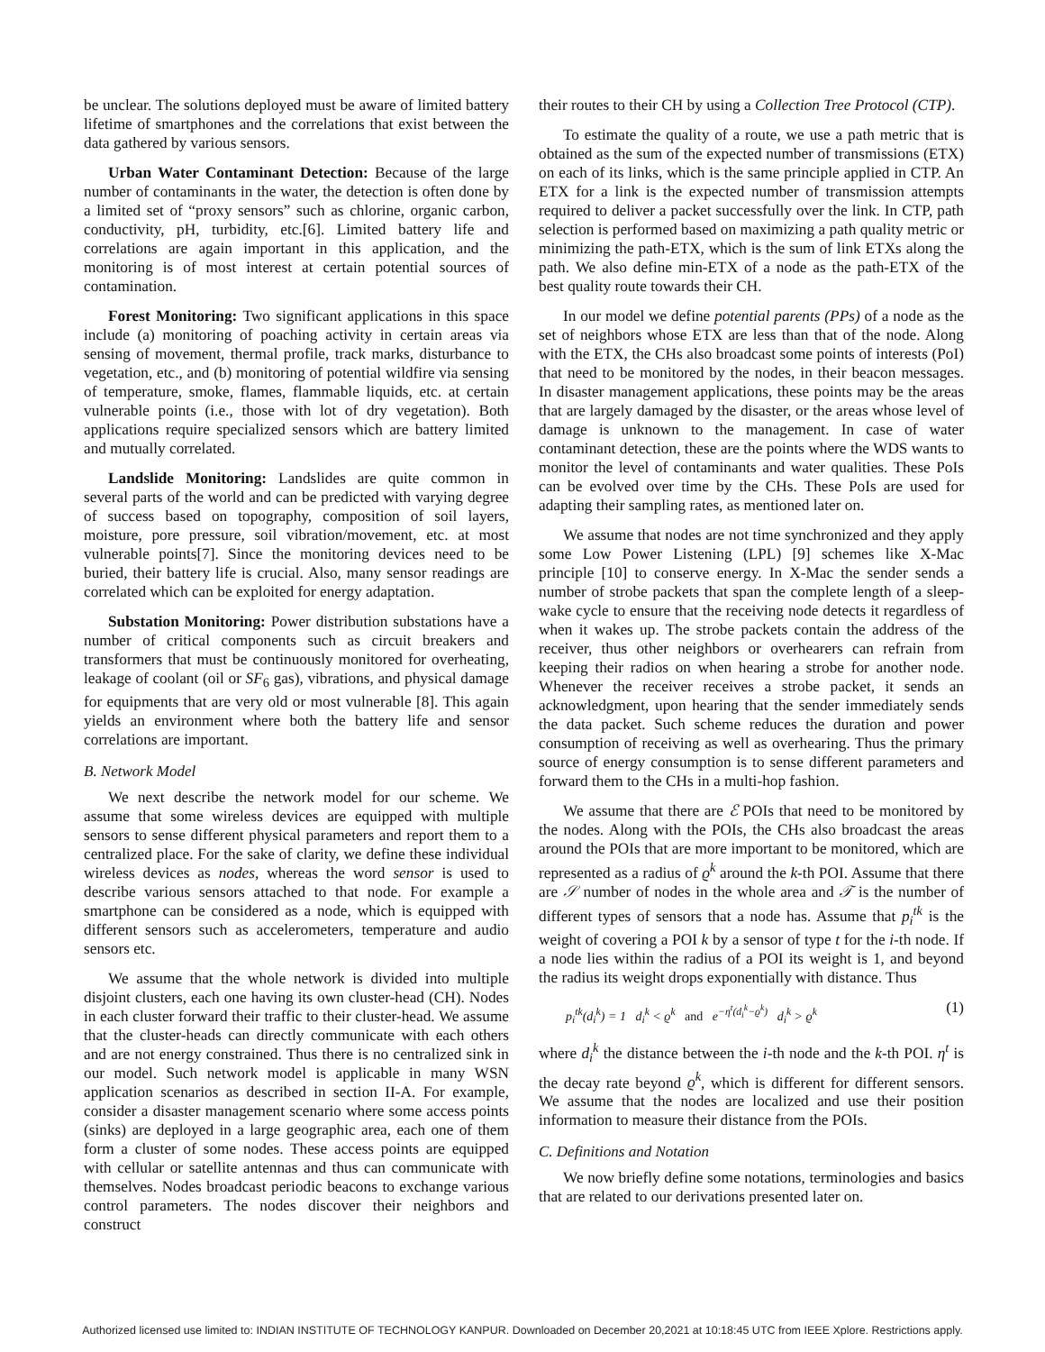be unclear. The solutions deployed must be aware of limited battery lifetime of smartphones and the correlations that exist between the data gathered by various sensors.
Urban Water Contaminant Detection: Because of the large number of contaminants in the water, the detection is often done by a limited set of “proxy sensors” such as chlorine, organic carbon, conductivity, pH, turbidity, etc.[6]. Limited battery life and correlations are again important in this application, and the monitoring is of most interest at certain potential sources of contamination.
Forest Monitoring: Two significant applications in this space include (a) monitoring of poaching activity in certain areas via sensing of movement, thermal profile, track marks, disturbance to vegetation, etc., and (b) monitoring of potential wildfire via sensing of temperature, smoke, flames, flammable liquids, etc. at certain vulnerable points (i.e., those with lot of dry vegetation). Both applications require specialized sensors which are battery limited and mutually correlated.
Landslide Monitoring: Landslides are quite common in several parts of the world and can be predicted with varying degree of success based on topography, composition of soil layers, moisture, pore pressure, soil vibration/movement, etc. at most vulnerable points[7]. Since the monitoring devices need to be buried, their battery life is crucial. Also, many sensor readings are correlated which can be exploited for energy adaptation.
Substation Monitoring: Power distribution substations have a number of critical components such as circuit breakers and transformers that must be continuously monitored for overheating, leakage of coolant (oil or SF<sub>6</sub> gas), vibrations, and physical damage for equipments that are very old or most vulnerable [8]. This again yields an environment where both the battery life and sensor correlations are important.
B. Network Model
We next describe the network model for our scheme. We assume that some wireless devices are equipped with multiple sensors to sense different physical parameters and report them to a centralized place. For the sake of clarity, we define these individual wireless devices as nodes, whereas the word sensor is used to describe various sensors attached to that node. For example a smartphone can be considered as a node, which is equipped with different sensors such as accelerometers, temperature and audio sensors etc.
We assume that the whole network is divided into multiple disjoint clusters, each one having its own cluster-head (CH). Nodes in each cluster forward their traffic to their cluster-head. We assume that the cluster-heads can directly communicate with each others and are not energy constrained. Thus there is no centralized sink in our model. Such network model is applicable in many WSN application scenarios as described in section II-A. For example, consider a disaster management scenario where some access points (sinks) are deployed in a large geographic area, each one of them form a cluster of some nodes. These access points are equipped with cellular or satellite antennas and thus can communicate with themselves. Nodes broadcast periodic beacons to exchange various control parameters. The nodes discover their neighbors and construct
their routes to their CH by using a Collection Tree Protocol (CTP).
To estimate the quality of a route, we use a path metric that is obtained as the sum of the expected number of transmissions (ETX) on each of its links, which is the same principle applied in CTP. An ETX for a link is the expected number of transmission attempts required to deliver a packet successfully over the link. In CTP, path selection is performed based on maximizing a path quality metric or minimizing the path-ETX, which is the sum of link ETXs along the path. We also define min-ETX of a node as the path-ETX of the best quality route towards their CH.
In our model we define potential parents (PPs) of a node as the set of neighbors whose ETX are less than that of the node. Along with the ETX, the CHs also broadcast some points of interests (PoI) that need to be monitored by the nodes, in their beacon messages. In disaster management applications, these points may be the areas that are largely damaged by the disaster, or the areas whose level of damage is unknown to the management. In case of water contaminant detection, these are the points where the WDS wants to monitor the level of contaminants and water qualities. These PoIs can be evolved over time by the CHs. These PoIs are used for adapting their sampling rates, as mentioned later on.
We assume that nodes are not time synchronized and they apply some Low Power Listening (LPL) [9] schemes like X-Mac principle [10] to conserve energy. In X-Mac the sender sends a number of strobe packets that span the complete length of a sleep-wake cycle to ensure that the receiving node detects it regardless of when it wakes up. The strobe packets contain the address of the receiver, thus other neighbors or overhearers can refrain from keeping their radios on when hearing a strobe for another node. Whenever the receiver receives a strobe packet, it sends an acknowledgment, upon hearing that the sender immediately sends the data packet. Such scheme reduces the duration and power consumption of receiving as well as overhearing. Thus the primary source of energy consumption is to sense different parameters and forward them to the CHs in a multi-hop fashion.
We assume that there are ℰ POIs that need to be monitored by the nodes. Along with the POIs, the CHs also broadcast the areas around the POIs that are more important to be monitored, which are represented as a radius of ϱ<sup>k</sup> around the k-th POI. Assume that there are 𝒮 number of nodes in the whole area and 𝒯 is the number of different types of sensors that a node has. Assume that p<sub>i</sub><sup>tk</sup> is the weight of covering a POI k by a sensor of type t for the i-th node. If a node lies within the radius of a POI its weight is 1, and beyond the radius its weight drops exponentially with distance. Thus
p<sub>i</sub><sup>tk</sup>(d<sub>i</sub><sup>k</sup>) = 1 d<sub>i</sub><sup>k</sup> < ϱ<sup>k</sup> and e<sup>−η<sup>t</sup>(d<sub>i</sub><sup>k</sup>−ϱ<sup>k</sup>)</sup> d<sub>i</sub><sup>k</sup> > ϱ<sup>k</sup> (1)
where d<sub>i</sub><sup>k</sup> the distance between the i-th node and the k-th POI. η<sup>t</sup> is the decay rate beyond ϱ<sup>k</sup>, which is different for different sensors. We assume that the nodes are localized and use their position information to measure their distance from the POIs.
C. Definitions and Notation
We now briefly define some notations, terminologies and basics that are related to our derivations presented later on.
Authorized licensed use limited to: INDIAN INSTITUTE OF TECHNOLOGY KANPUR. Downloaded on December 20,2021 at 10:18:45 UTC from IEEE Xplore. Restrictions apply.